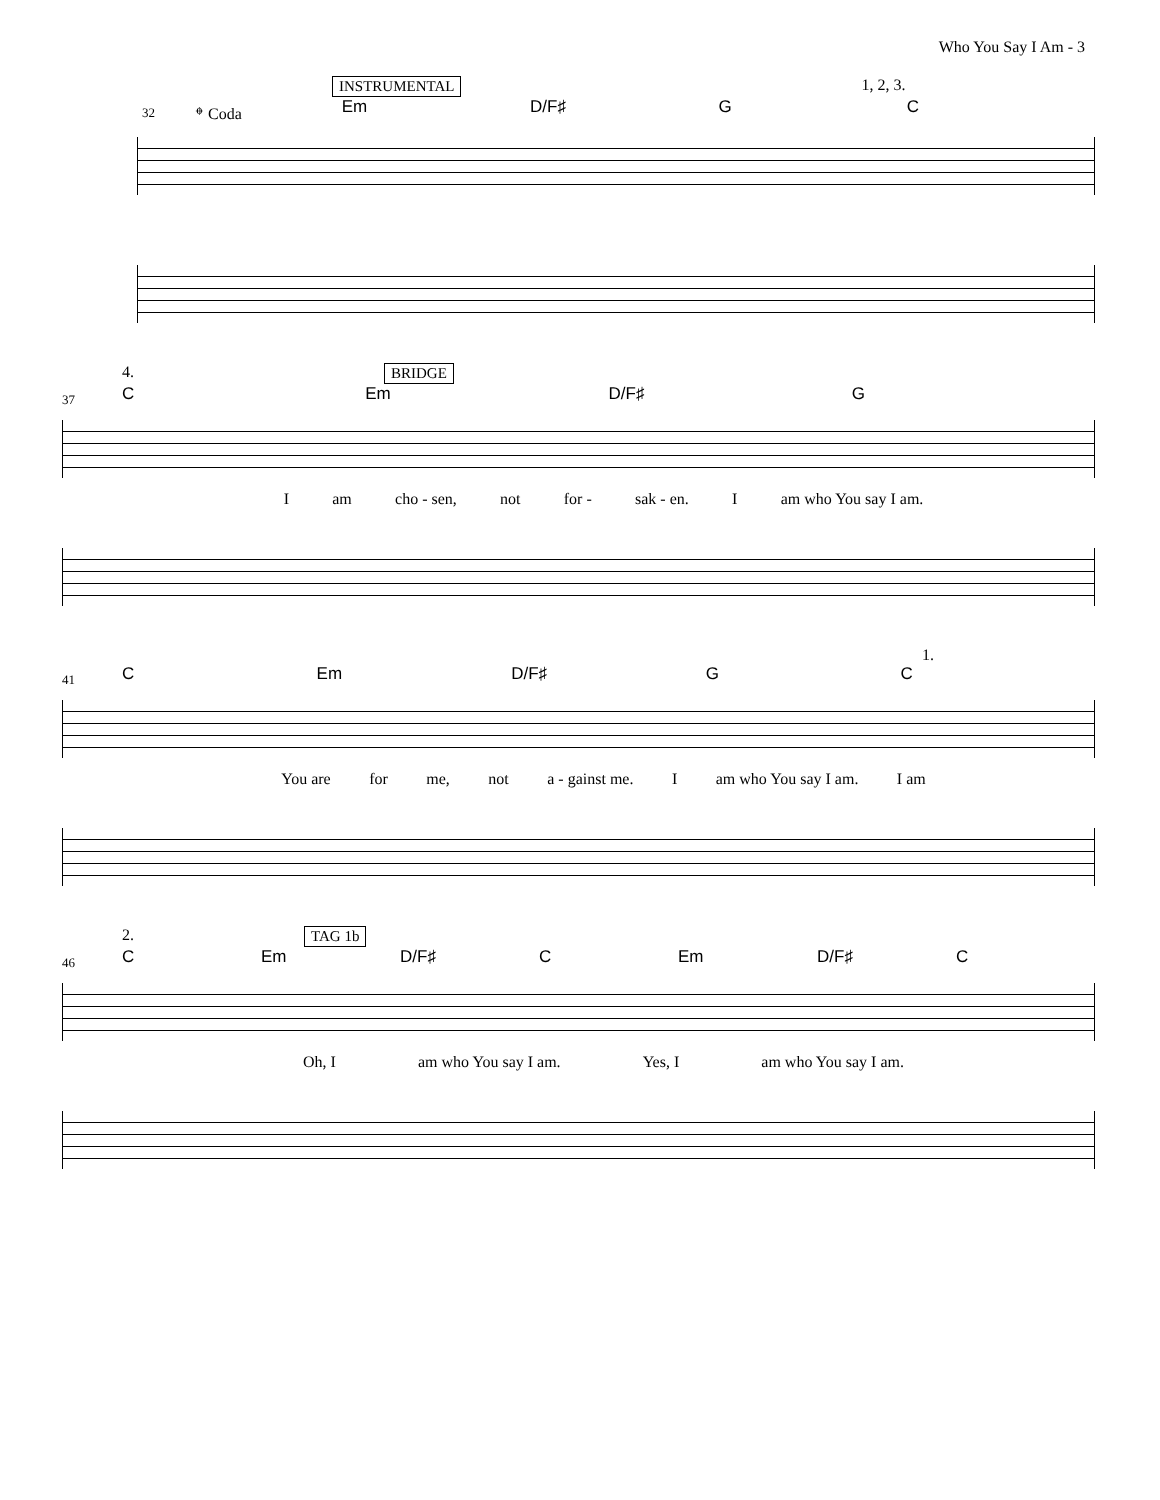Who You Say I Am - 3
INSTRUMENTAL 1, 2, 3.
32 𝄌 Coda Em D/F♯ G C
4. BRIDGE
37
C Em D/F♯ G
Iam cho - sen, not for - sak - en. I am who You say I am.
1.
41
C Em D/F♯ G C
You are for me, not a - gainst me. I am who You say I am. I am
2. TAG 1b
46
C Em D/F♯ C Em D/F♯ C
Oh, I am who You say I am. Yes, I am who You say I am.